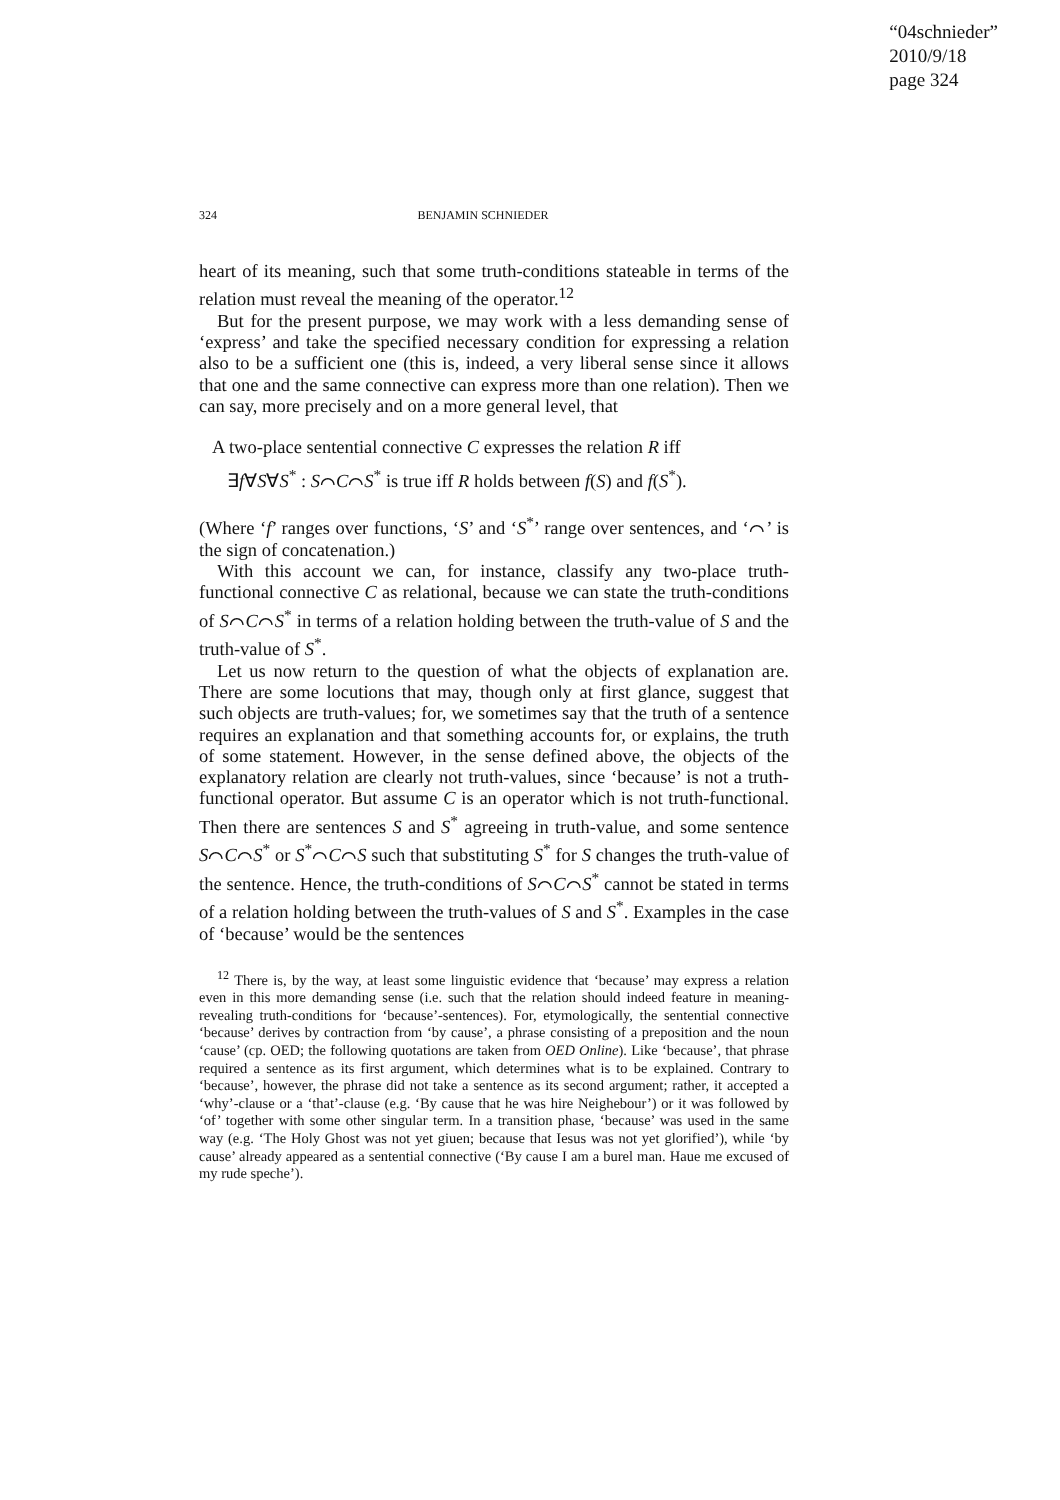“04schnieder”
2010/9/18
page 324
324 BENJAMIN SCHNIEDER
heart of its meaning, such that some truth-conditions stateable in terms of the relation must reveal the meaning of the operator.<sup>12</sup>
But for the present purpose, we may work with a less demanding sense of ‘express’ and take the specified necessary condition for expressing a relation also to be a sufficient one (this is, indeed, a very liberal sense since it allows that one and the same connective can express more than one relation). Then we can say, more precisely and on a more general level, that
A two-place sentential connective C expresses the relation R iff
∃f∀S∀S<sup>*</sup> : S⌒C⌒S<sup>*</sup> is true iff R holds between f(S) and f(S<sup>*</sup>).
(Where ‘f’ ranges over functions, ‘S’ and ‘S<sup>*</sup>’ range over sentences, and ‘⌒’ is the sign of concatenation.)
With this account we can, for instance, classify any two-place truth-functional connective C as relational, because we can state the truth-conditions of S⌒C⌒S<sup>*</sup> in terms of a relation holding between the truth-value of S and the truth-value of S<sup>*</sup>.
Let us now return to the question of what the objects of explanation are. There are some locutions that may, though only at first glance, suggest that such objects are truth-values; for, we sometimes say that the truth of a sentence requires an explanation and that something accounts for, or explains, the truth of some statement. However, in the sense defined above, the objects of the explanatory relation are clearly not truth-values, since ‘because’ is not a truth-functional operator. But assume C is an operator which is not truth-functional. Then there are sentences S and S<sup>*</sup> agreeing in truth-value, and some sentence S⌒C⌒S<sup>*</sup> or S<sup>*</sup>⌒C⌒S such that substituting S<sup>*</sup> for S changes the truth-value of the sentence. Hence, the truth-conditions of S⌒C⌒S<sup>*</sup> cannot be stated in terms of a relation holding between the truth-values of S and S<sup>*</sup>. Examples in the case of ‘because’ would be the sentences
<sup>12</sup> There is, by the way, at least some linguistic evidence that ‘because’ may express a relation even in this more demanding sense (i.e. such that the relation should indeed feature in meaning-revealing truth-conditions for ‘because’-sentences). For, etymologically, the sentential connective ‘because’ derives by contraction from ‘by cause’, a phrase consisting of a preposition and the noun ‘cause’ (cp. OED; the following quotations are taken from OED Online). Like ‘because’, that phrase required a sentence as its first argument, which determines what is to be explained. Contrary to ‘because’, however, the phrase did not take a sentence as its second argument; rather, it accepted a ‘why’-clause or a ‘that’-clause (e.g. ‘By cause that he was hire Neighebour’) or it was followed by ‘of’ together with some other singular term. In a transition phase, ‘because’ was used in the same way (e.g. ‘The Holy Ghost was not yet giuen; because that Iesus was not yet glorified’), while ‘by cause’ already appeared as a sentential connective (‘By cause I am a burel man. Haue me excused of my rude speche’).